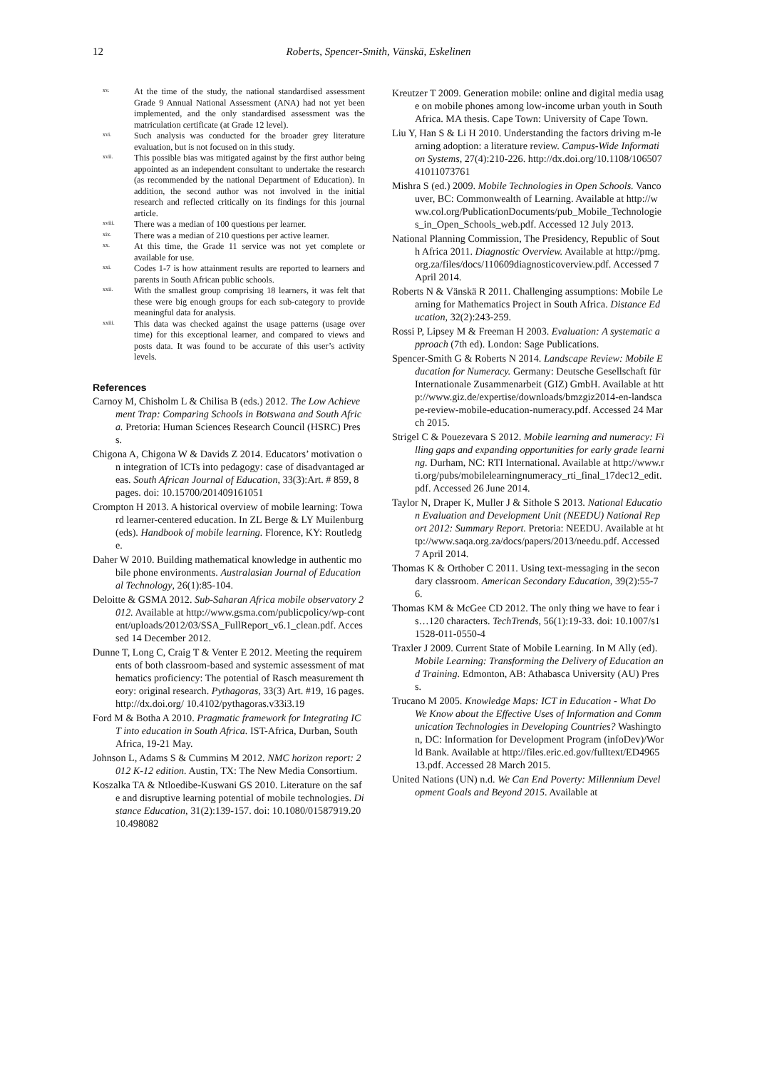12 Roberts, Spencer-Smith, Vänskä, Eskelinen
xv. At the time of the study, the national standardised assessment Grade 9 Annual National Assessment (ANA) had not yet been implemented, and the only standardised assessment was the matriculation certificate (at Grade 12 level).
xvi. Such analysis was conducted for the broader grey literature evaluation, but is not focused on in this study.
xvii. This possible bias was mitigated against by the first author being appointed as an independent consultant to undertake the research (as recommended by the national Department of Education). In addition, the second author was not involved in the initial research and reflected critically on its findings for this journal article.
xviii. There was a median of 100 questions per learner.
xix. There was a median of 210 questions per active learner.
xx. At this time, the Grade 11 service was not yet complete or available for use.
xxi. Codes 1-7 is how attainment results are reported to learners and parents in South African public schools.
xxii. With the smallest group comprising 18 learners, it was felt that these were big enough groups for each sub-category to provide meaningful data for analysis.
xxiii. This data was checked against the usage patterns (usage over time) for this exceptional learner, and compared to views and posts data. It was found to be accurate of this user’s activity levels.
References
Carnoy M, Chisholm L & Chilisa B (eds.) 2012. The Low Achievement Trap: Comparing Schools in Botswana and South Africa. Pretoria: Human Sciences Research Council (HSRC) Press.
Chigona A, Chigona W & Davids Z 2014. Educators’ motivation on integration of ICTs into pedagogy: case of disadvantaged areas. South African Journal of Education, 33(3):Art. # 859, 8 pages. doi: 10.15700/201409161051
Crompton H 2013. A historical overview of mobile learning: Toward learner-centered education. In ZL Berge & LY Muilenburg (eds). Handbook of mobile learning. Florence, KY: Routledge.
Daher W 2010. Building mathematical knowledge in authentic mobile phone environments. Australasian Journal of Educational Technology, 26(1):85-104.
Deloitte & GSMA 2012. Sub-Saharan Africa mobile observatory 2012. Available at http://www.gsma.com/publicpolicy/wp-content/uploads/2012/03/SSA_FullReport_v6.1_clean.pdf. Accessed 14 December 2012.
Dunne T, Long C, Craig T & Venter E 2012. Meeting the requirements of both classroom-based and systemic assessment of mathematics proficiency: The potential of Rasch measurement theory: original research. Pythagoras, 33(3) Art. #19, 16 pages. http://dx.doi.org/ 10.4102/pythagoras.v33i3.19
Ford M & Botha A 2010. Pragmatic framework for Integrating ICT into education in South Africa. IST-Africa, Durban, South Africa, 19-21 May.
Johnson L, Adams S & Cummins M 2012. NMC horizon report: 2012 K-12 edition. Austin, TX: The New Media Consortium.
Koszalka TA & Ntloedibe-Kuswani GS 2010. Literature on the safe and disruptive learning potential of mobile technologies. Distance Education, 31(2):139-157. doi: 10.1080/01587919.2010.498082
Kreutzer T 2009. Generation mobile: online and digital media usage on mobile phones among low-income urban youth in South Africa. MA thesis. Cape Town: University of Cape Town.
Liu Y, Han S & Li H 2010. Understanding the factors driving m-learning adoption: a literature review. Campus-Wide Information Systems, 27(4):210-226. http://dx.doi.org/10.1108/10650741011073761
Mishra S (ed.) 2009. Mobile Technologies in Open Schools. Vancouver, BC: Commonwealth of Learning. Available at http://www.col.org/PublicationDocuments/pub_Mobile_Technologies_in_Open_Schools_web.pdf. Accessed 12 July 2013.
National Planning Commission, The Presidency, Republic of South Africa 2011. Diagnostic Overview. Available at http://pmg.org.za/files/docs/110609diagnosticoverview.pdf. Accessed 7 April 2014.
Roberts N & Vänskä R 2011. Challenging assumptions: Mobile Learning for Mathematics Project in South Africa. Distance Education, 32(2):243-259.
Rossi P, Lipsey M & Freeman H 2003. Evaluation: A systematic approach (7th ed). London: Sage Publications.
Spencer-Smith G & Roberts N 2014. Landscape Review: Mobile Education for Numeracy. Germany: Deutsche Gesellschaft für Internationale Zusammenarbeit (GIZ) GmbH. Available at http://www.giz.de/expertise/downloads/bmzgiz2014-en-landscape-review-mobile-education-numeracy.pdf. Accessed 24 March 2015.
Strigel C & Pouezevara S 2012. Mobile learning and numeracy: Filling gaps and expanding opportunities for early grade learning. Durham, NC: RTI International. Available at http://www.rti.org/pubs/mobilelearningnumeracy_rti_final_17dec12_edit.pdf. Accessed 26 June 2014.
Taylor N, Draper K, Muller J & Sithole S 2013. National Education Evaluation and Development Unit (NEEDU) National Report 2012: Summary Report. Pretoria: NEEDU. Available at http://www.saqa.org.za/docs/papers/2013/needu.pdf. Accessed 7 April 2014.
Thomas K & Orthober C 2011. Using text-messaging in the secondary classroom. American Secondary Education, 39(2):55-76.
Thomas KM & McGee CD 2012. The only thing we have to fear is…120 characters. TechTrends, 56(1):19-33. doi: 10.1007/s11528-011-0550-4
Traxler J 2009. Current State of Mobile Learning. In M Ally (ed). Mobile Learning: Transforming the Delivery of Education and Training. Edmonton, AB: Athabasca University (AU) Press.
Trucano M 2005. Knowledge Maps: ICT in Education - What Do We Know about the Effective Uses of Information and Communication Technologies in Developing Countries? Washington, DC: Information for Development Program (infoDev)/World Bank. Available at http://files.eric.ed.gov/fulltext/ED496513.pdf. Accessed 28 March 2015.
United Nations (UN) n.d. We Can End Poverty: Millennium Development Goals and Beyond 2015. Available at